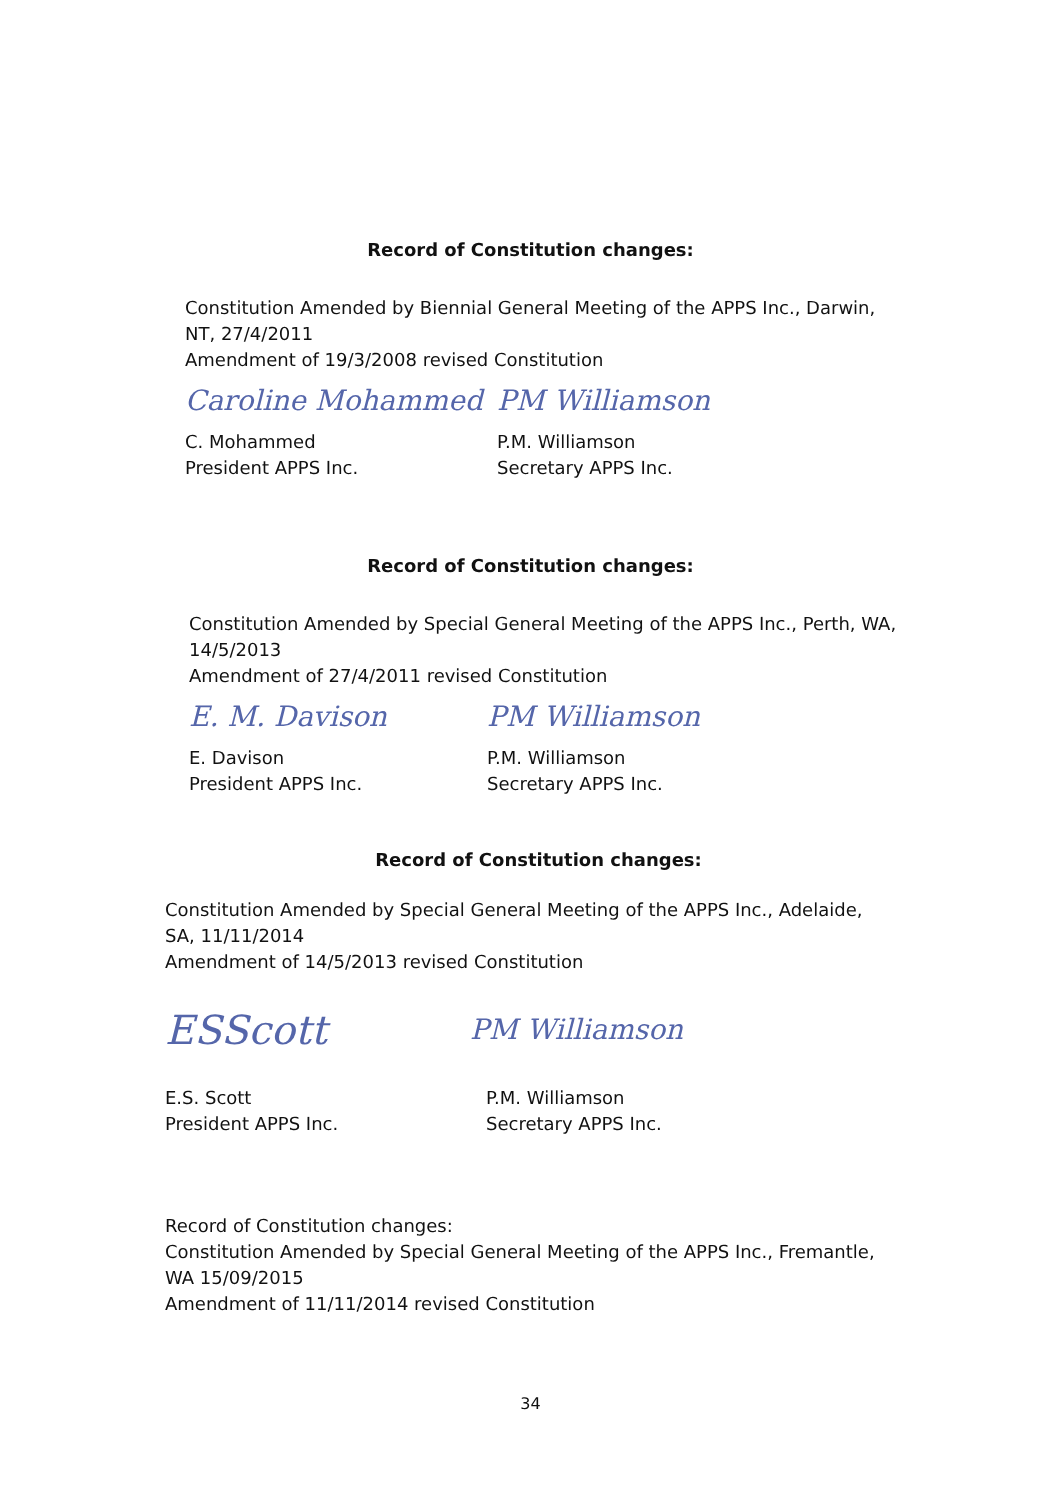Record of Constitution changes:
Constitution Amended by Biennial General Meeting of the APPS Inc., Darwin, NT, 27/4/2011
Amendment of 19/3/2008 revised Constitution
Caroline Mohammed PM Williamson
C. Mohammed
President APPS Inc.
P.M. Williamson
Secretary APPS Inc.
Record of Constitution changes:
Constitution Amended by Special General Meeting of the APPS Inc., Perth, WA, 14/5/2013
Amendment of 27/4/2011 revised Constitution
E. M. Davison PM Williamson
E. Davison
President APPS Inc.
P.M. Williamson
Secretary APPS Inc.
Record of Constitution changes:
Constitution Amended by Special General Meeting of the APPS Inc., Adelaide, SA, 11/11/2014
Amendment of 14/5/2013 revised Constitution
ESScott
PM Williamson
E.S. Scott
President APPS Inc.
P.M. Williamson
Secretary APPS Inc.
Record of Constitution changes:
Constitution Amended by Special General Meeting of the APPS Inc., Fremantle, WA 15/09/2015
Amendment of 11/11/2014 revised Constitution
34